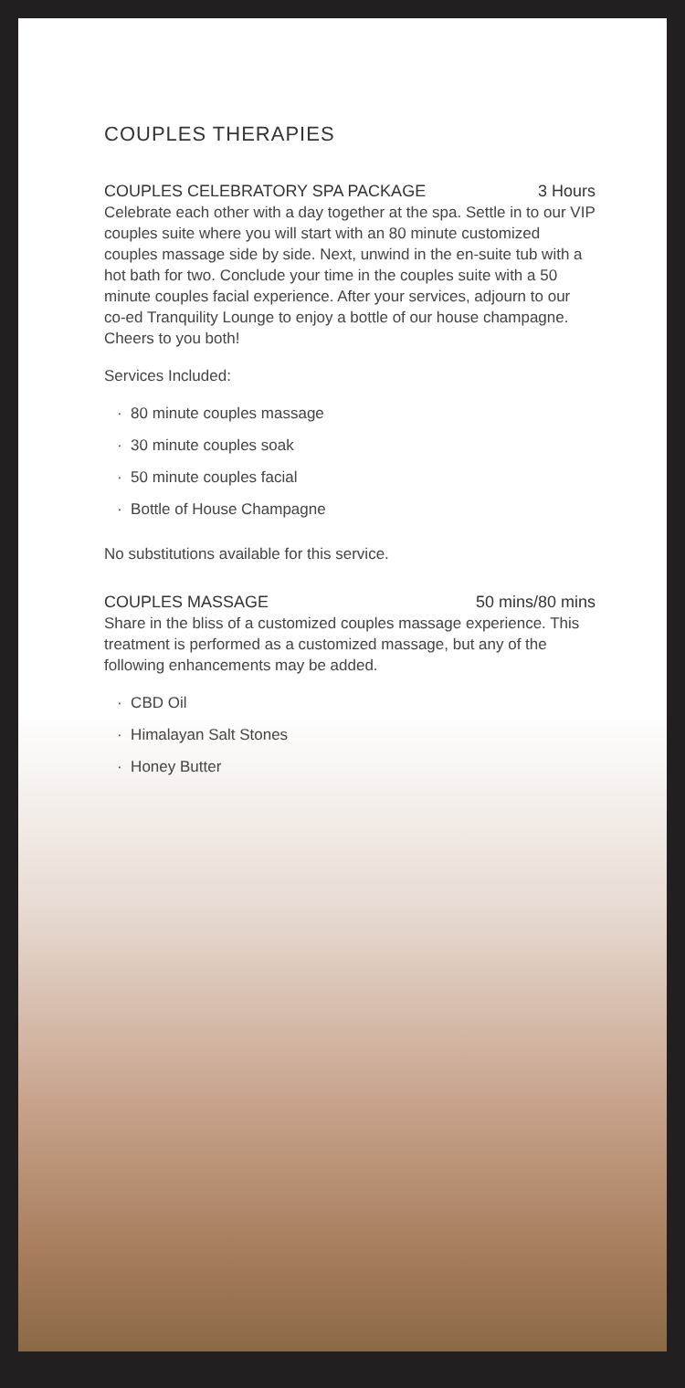COUPLES THERAPIES
COUPLES CELEBRATORY SPA PACKAGE 3 Hours
Celebrate each other with a day together at the spa. Settle in to our VIP couples suite where you will start with an 80 minute customized couples massage side by side. Next, unwind in the en-suite tub with a hot bath for two. Conclude your time in the couples suite with a 50 minute couples facial experience. After your services, adjourn to our co-ed Tranquility Lounge to enjoy a bottle of our house champagne. Cheers to you both!
Services Included:
· 80 minute couples massage
· 30 minute couples soak
· 50 minute couples facial
· Bottle of House Champagne
No substitutions available for this service.
COUPLES MASSAGE 50 mins/80 mins
Share in the bliss of a customized couples massage experience. This treatment is performed as a customized massage, but any of the following enhancements may be added.
· CBD Oil
· Himalayan Salt Stones
· Honey Butter